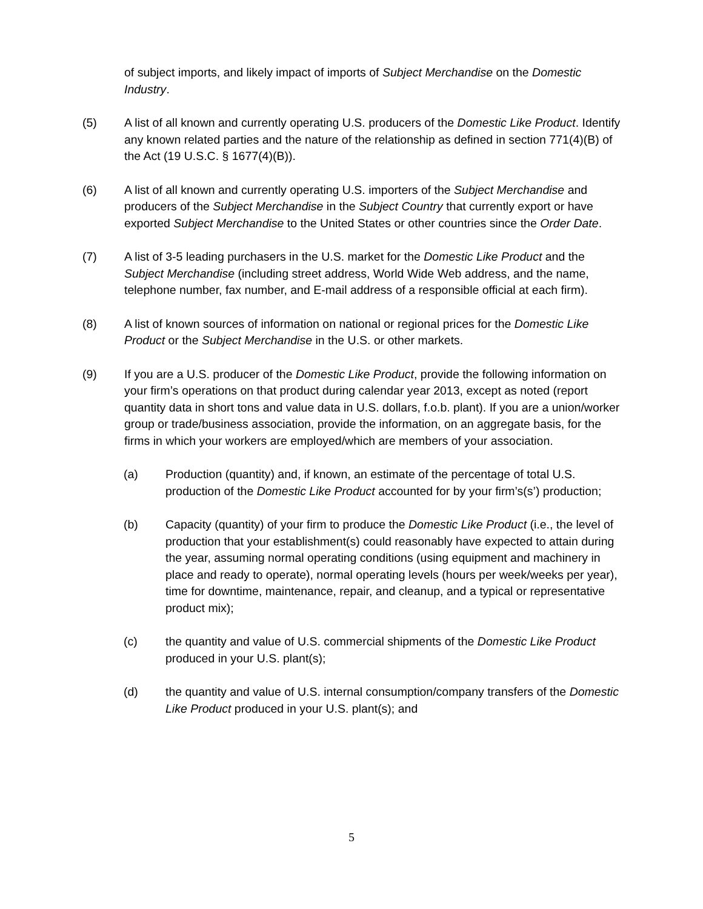of subject imports, and likely impact of imports of Subject Merchandise on the Domestic Industry.
(5) A list of all known and currently operating U.S. producers of the Domestic Like Product. Identify any known related parties and the nature of the relationship as defined in section 771(4)(B) of the Act (19 U.S.C. § 1677(4)(B)).
(6) A list of all known and currently operating U.S. importers of the Subject Merchandise and producers of the Subject Merchandise in the Subject Country that currently export or have exported Subject Merchandise to the United States or other countries since the Order Date.
(7) A list of 3-5 leading purchasers in the U.S. market for the Domestic Like Product and the Subject Merchandise (including street address, World Wide Web address, and the name, telephone number, fax number, and E-mail address of a responsible official at each firm).
(8) A list of known sources of information on national or regional prices for the Domestic Like Product or the Subject Merchandise in the U.S. or other markets.
(9) If you are a U.S. producer of the Domestic Like Product, provide the following information on your firm’s operations on that product during calendar year 2013, except as noted (report quantity data in short tons and value data in U.S. dollars, f.o.b. plant). If you are a union/worker group or trade/business association, provide the information, on an aggregate basis, for the firms in which your workers are employed/which are members of your association.
(a) Production (quantity) and, if known, an estimate of the percentage of total U.S. production of the Domestic Like Product accounted for by your firm’s(s’) production;
(b) Capacity (quantity) of your firm to produce the Domestic Like Product (i.e., the level of production that your establishment(s) could reasonably have expected to attain during the year, assuming normal operating conditions (using equipment and machinery in place and ready to operate), normal operating levels (hours per week/weeks per year), time for downtime, maintenance, repair, and cleanup, and a typical or representative product mix);
(c) the quantity and value of U.S. commercial shipments of the Domestic Like Product produced in your U.S. plant(s);
(d) the quantity and value of U.S. internal consumption/company transfers of the Domestic Like Product produced in your U.S. plant(s); and
5